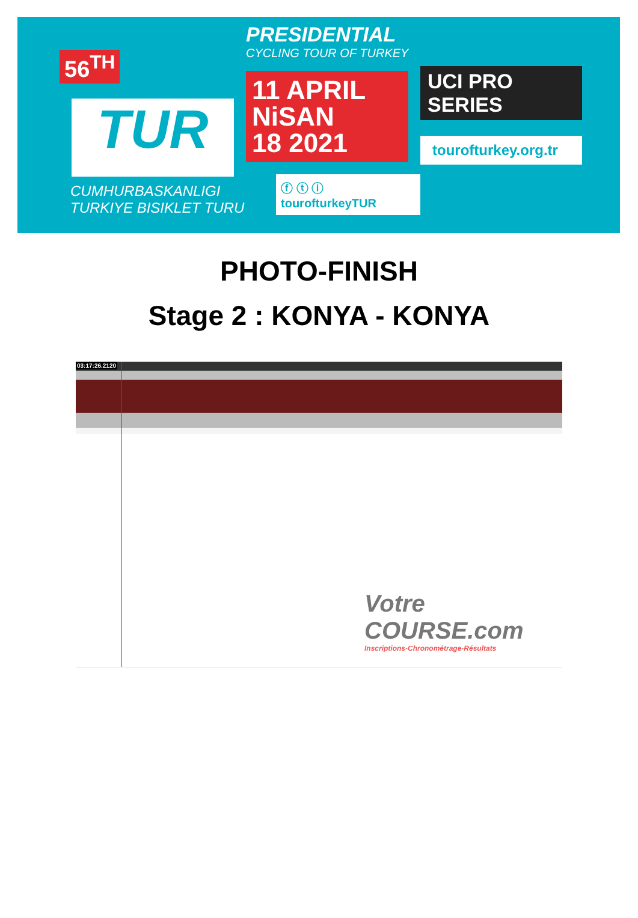56<sup>TH</sup>
TUR
CUMHURBASKANLIGI
TURKIYE BISIKLET TURU
PRESIDENTIAL
CYCLING TOUR OF TURKEY
11 APRIL
NiSAN
18 2021
ⓕ ⓣ ⓘ tourofturkeyTUR
UCI PRO SERIES
tourofturkey.org.tr
PHOTO-FINISH
Stage 2 : KONYA - KONYA
03:17:26.2120
Votre COURSE.com
Inscriptions-Chronométrage-Résultats